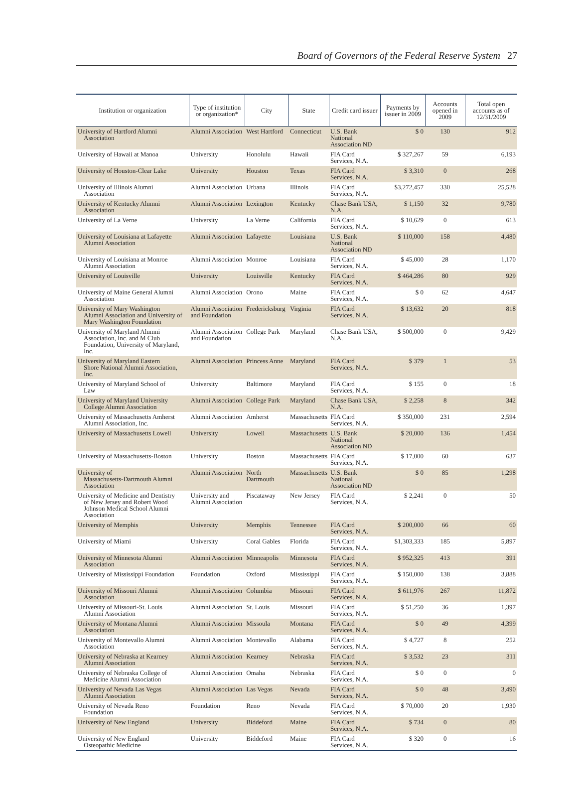Board of Governors of the Federal Reserve System 27
| Institution or organization | Type of institution or organization* | City | State | Credit card issuer | Payments by issuer in 2009 | Accounts opened in 2009 | Total open accounts as of 12/31/2009 |
| --- | --- | --- | --- | --- | --- | --- | --- |
| University of Hartford Alumni Association | Alumni Association | West Hartford | Connecticut | U.S. Bank National Association ND | $ 0 | 130 | 912 |
| University of Hawaii at Manoa | University | Honolulu | Hawaii | FIA Card Services, N.A. | $ 327,267 | 59 | 6,193 |
| University of Houston-Clear Lake | University | Houston | Texas | FIA Card Services, N.A. | $ 3,310 | 0 | 268 |
| University of Illinois Alumni Association | Alumni Association | Urbana | Illinois | FIA Card Services, N.A. | $3,272,457 | 330 | 25,528 |
| University of Kentucky Alumni Association | Alumni Association | Lexington | Kentucky | Chase Bank USA, N.A. | $ 1,150 | 32 | 9,780 |
| University of La Verne | University | La Verne | California | FIA Card Services, N.A. | $ 10,629 | 0 | 613 |
| University of Louisiana at Lafayette Alumni Association | Alumni Association | Lafayette | Louisiana | U.S. Bank National Association ND | $ 110,000 | 158 | 4,480 |
| University of Louisiana at Monroe Alumni Association | Alumni Association | Monroe | Louisiana | FIA Card Services, N.A. | $ 45,000 | 28 | 1,170 |
| University of Louisville | University | Louisville | Kentucky | FIA Card Services, N.A. | $ 464,286 | 80 | 929 |
| University of Maine General Alumni Association | Alumni Association | Orono | Maine | FIA Card Services, N.A. | $ 0 | 62 | 4,647 |
| University of Mary Washington Alumni Association and University of Mary Washington Foundation | Alumni Association and Foundation | Fredericksburg | Virginia | FIA Card Services, N.A. | $ 13,632 | 20 | 818 |
| University of Maryland Alumni Association, Inc. and M Club Foundation, University of Maryland, Inc. | Alumni Association and Foundation | College Park | Maryland | Chase Bank USA, N.A. | $ 500,000 | 0 | 9,429 |
| University of Maryland Eastern Shore National Alumni Association, Inc. | Alumni Association | Princess Anne | Maryland | FIA Card Services, N.A. | $ 379 | 1 | 53 |
| University of Maryland School of Law | University | Baltimore | Maryland | FIA Card Services, N.A. | $ 155 | 0 | 18 |
| University of Maryland University College Alumni Association | Alumni Association | College Park | Maryland | Chase Bank USA, N.A. | $ 2,258 | 8 | 342 |
| University of Massachusetts Amherst Alumni Association, Inc. | Alumni Association | Amherst | Massachusetts | FIA Card Services, N.A. | $ 350,000 | 231 | 2,594 |
| University of Massachusetts Lowell | University | Lowell | Massachusetts | U.S. Bank National Association ND | $ 20,000 | 136 | 1,454 |
| University of Massachusetts-Boston | University | Boston | Massachusetts | FIA Card Services, N.A. | $ 17,000 | 60 | 637 |
| University of Massachusetts-Dartmouth Alumni Association | Alumni Association | North Dartmouth | Massachusetts | U.S. Bank National Association ND | $ 0 | 85 | 1,298 |
| University of Medicine and Dentistry of New Jersey and Robert Wood Johnson Medical School Alumni Association | University and Alumni Association | Piscataway | New Jersey | FIA Card Services, N.A. | $ 2,241 | 0 | 50 |
| University of Memphis | University | Memphis | Tennessee | FIA Card Services, N.A. | $ 200,000 | 66 | 60 |
| University of Miami | University | Coral Gables | Florida | FIA Card Services, N.A. | $1,303,333 | 185 | 5,897 |
| University of Minnesota Alumni Association | Alumni Association | Minneapolis | Minnesota | FIA Card Services, N.A. | $ 952,325 | 413 | 391 |
| University of Mississippi Foundation | Foundation | Oxford | Mississippi | FIA Card Services, N.A. | $ 150,000 | 138 | 3,888 |
| University of Missouri Alumni Association | Alumni Association | Columbia | Missouri | FIA Card Services, N.A. | $ 611,976 | 267 | 11,872 |
| University of Missouri-St. Louis Alumni Association | Alumni Association | St. Louis | Missouri | FIA Card Services, N.A. | $ 51,250 | 36 | 1,397 |
| University of Montana Alumni Association | Alumni Association | Missoula | Montana | FIA Card Services, N.A. | $ 0 | 49 | 4,399 |
| University of Montevallo Alumni Association | Alumni Association | Montevallo | Alabama | FIA Card Services, N.A. | $ 4,727 | 8 | 252 |
| University of Nebraska at Kearney Alumni Association | Alumni Association | Kearney | Nebraska | FIA Card Services, N.A. | $ 3,532 | 23 | 311 |
| University of Nebraska College of Medicine Alumni Association | Alumni Association | Omaha | Nebraska | FIA Card Services, N.A. | $ 0 | 0 | 0 |
| University of Nevada Las Vegas Alumni Association | Alumni Association | Las Vegas | Nevada | FIA Card Services, N.A. | $ 0 | 48 | 3,490 |
| University of Nevada Reno Foundation | Foundation | Reno | Nevada | FIA Card Services, N.A. | $ 70,000 | 20 | 1,930 |
| University of New England | University | Biddeford | Maine | FIA Card Services, N.A. | $ 734 | 0 | 80 |
| University of New England Osteopathic Medicine | University | Biddeford | Maine | FIA Card Services, N.A. | $ 320 | 0 | 16 |